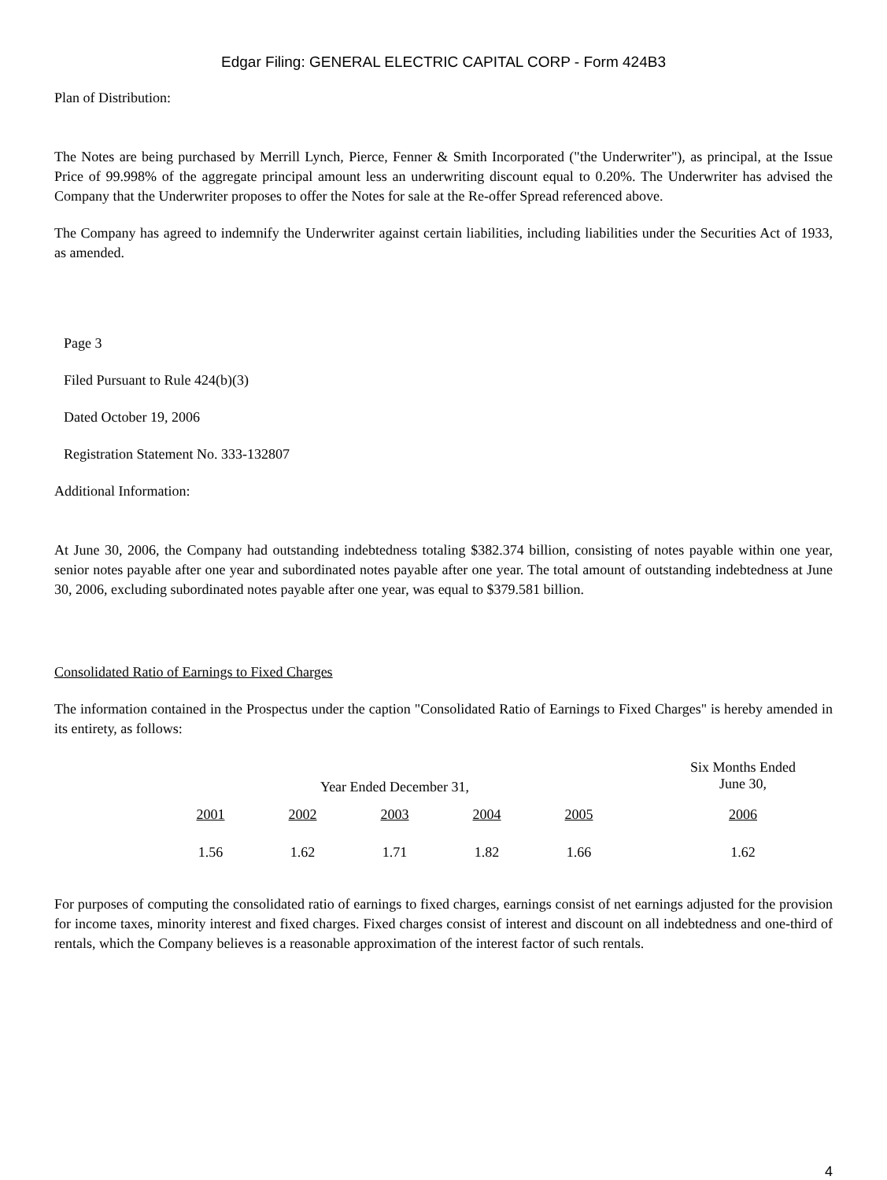Edgar Filing: GENERAL ELECTRIC CAPITAL CORP - Form 424B3
Plan of Distribution:
The Notes are being purchased by Merrill Lynch, Pierce, Fenner & Smith Incorporated ("the Underwriter"), as principal, at the Issue Price of 99.998% of the aggregate principal amount less an underwriting discount equal to 0.20%. The Underwriter has advised the Company that the Underwriter proposes to offer the Notes for sale at the Re-offer Spread referenced above.
The Company has agreed to indemnify the Underwriter against certain liabilities, including liabilities under the Securities Act of 1933, as amended.
Page 3
Filed Pursuant to Rule 424(b)(3)
Dated October 19, 2006
Registration Statement No. 333-132807
Additional Information:
At June 30, 2006, the Company had outstanding indebtedness totaling $382.374 billion, consisting of notes payable within one year, senior notes payable after one year and subordinated notes payable after one year. The total amount of outstanding indebtedness at June 30, 2006, excluding subordinated notes payable after one year, was equal to $379.581 billion.
Consolidated Ratio of Earnings to Fixed Charges
The information contained in the Prospectus under the caption "Consolidated Ratio of Earnings to Fixed Charges" is hereby amended in its entirety, as follows:
| Year Ended December 31, | | | | | | Six Months Ended June 30, |
| 2001 | 2002 | 2003 | 2004 | 2005 | | 2006 |
| 1.56 | 1.62 | 1.71 | 1.82 | 1.66 | | 1.62 |
For purposes of computing the consolidated ratio of earnings to fixed charges, earnings consist of net earnings adjusted for the provision for income taxes, minority interest and fixed charges. Fixed charges consist of interest and discount on all indebtedness and one-third of rentals, which the Company believes is a reasonable approximation of the interest factor of such rentals.
4